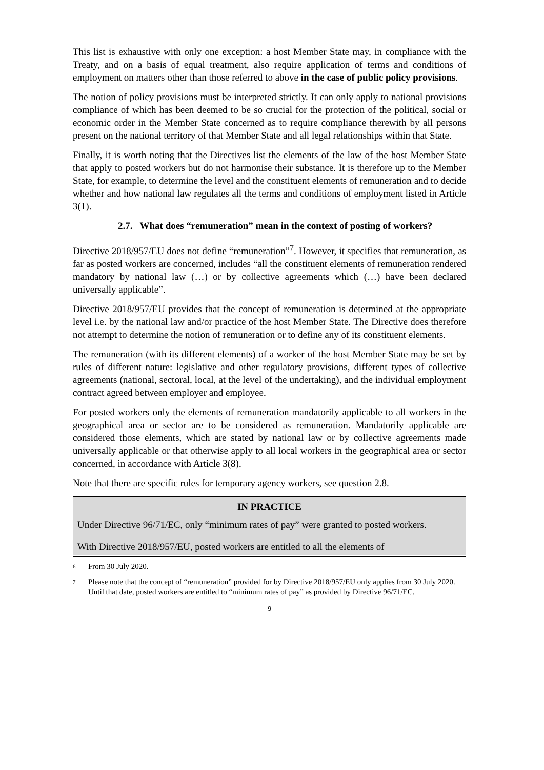This list is exhaustive with only one exception: a host Member State may, in compliance with the Treaty, and on a basis of equal treatment, also require application of terms and conditions of employment on matters other than those referred to above in the case of public policy provisions.
The notion of policy provisions must be interpreted strictly. It can only apply to national provisions compliance of which has been deemed to be so crucial for the protection of the political, social or economic order in the Member State concerned as to require compliance therewith by all persons present on the national territory of that Member State and all legal relationships within that State.
Finally, it is worth noting that the Directives list the elements of the law of the host Member State that apply to posted workers but do not harmonise their substance. It is therefore up to the Member State, for example, to determine the level and the constituent elements of remuneration and to decide whether and how national law regulates all the terms and conditions of employment listed in Article 3(1).
2.7. What does “remuneration” mean in the context of posting of workers?
Directive 2018/957/EU does not define “remuneration”<sup>7</sup>. However, it specifies that remuneration, as far as posted workers are concerned, includes “all the constituent elements of remuneration rendered mandatory by national law (…) or by collective agreements which (…) have been declared universally applicable”.
Directive 2018/957/EU provides that the concept of remuneration is determined at the appropriate level i.e. by the national law and/or practice of the host Member State. The Directive does therefore not attempt to determine the notion of remuneration or to define any of its constituent elements.
The remuneration (with its different elements) of a worker of the host Member State may be set by rules of different nature: legislative and other regulatory provisions, different types of collective agreements (national, sectoral, local, at the level of the undertaking), and the individual employment contract agreed between employer and employee.
For posted workers only the elements of remuneration mandatorily applicable to all workers in the geographical area or sector are to be considered as remuneration. Mandatorily applicable are considered those elements, which are stated by national law or by collective agreements made universally applicable or that otherwise apply to all local workers in the geographical area or sector concerned, in accordance with Article 3(8).
Note that there are specific rules for temporary agency workers, see question 2.8.
IN PRACTICE
Under Directive 96/71/EC, only “minimum rates of pay” were granted to posted workers.
With Directive 2018/957/EU, posted workers are entitled to all the elements of
<sup>6</sup> From 30 July 2020.
<sup>7</sup> Please note that the concept of “remuneration” provided for by Directive 2018/957/EU only applies from 30 July 2020. Until that date, posted workers are entitled to “minimum rates of pay” as provided by Directive 96/71/EC.
9